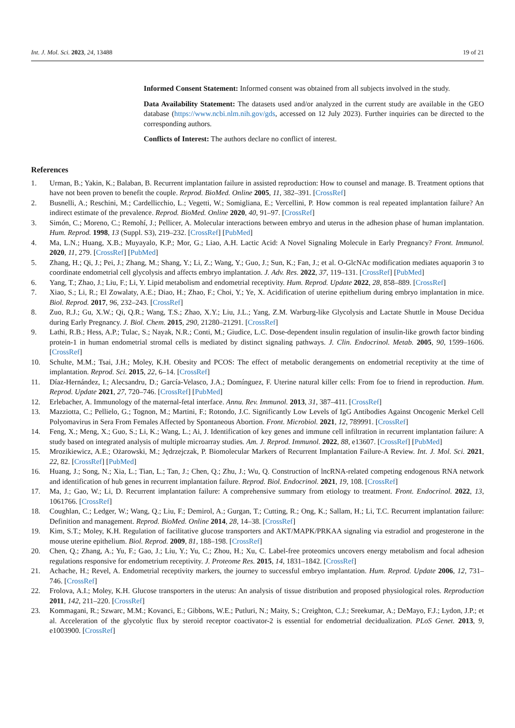Int. J. Mol. Sci. 2023, 24, 13488 19 of 21
Informed Consent Statement: Informed consent was obtained from all subjects involved in the study.
Data Availability Statement: The datasets used and/or analyzed in the current study are available in the GEO database (https://www.ncbi.nlm.nih.gov/gds, accessed on 12 July 2023). Further inquiries can be directed to the corresponding authors.
Conflicts of Interest: The authors declare no conflict of interest.
References
1. Urman, B.; Yakin, K.; Balaban, B. Recurrent implantation failure in assisted reproduction: How to counsel and manage. B. Treatment options that have not been proven to benefit the couple. Reprod. BioMed. Online 2005, 11, 382–391. [CrossRef]
2. Busnelli, A.; Reschini, M.; Cardellicchio, L.; Vegetti, W.; Somigliana, E.; Vercellini, P. How common is real repeated implantation failure? An indirect estimate of the prevalence. Reprod. BioMed. Online 2020, 40, 91–97. [CrossRef]
3. Simón, C.; Moreno, C.; Remohí, J.; Pellicer, A. Molecular interactions between embryo and uterus in the adhesion phase of human implantation. Hum. Reprod. 1998, 13 (Suppl. S3), 219–232. [CrossRef] [PubMed]
4. Ma, L.N.; Huang, X.B.; Muyayalo, K.P.; Mor, G.; Liao, A.H. Lactic Acid: A Novel Signaling Molecule in Early Pregnancy? Front. Immunol. 2020, 11, 279. [CrossRef] [PubMed]
5. Zhang, H.; Qi, J.; Pei, J.; Zhang, M.; Shang, Y.; Li, Z.; Wang, Y.; Guo, J.; Sun, K.; Fan, J.; et al. O-GlcNAc modification mediates aquaporin 3 to coordinate endometrial cell glycolysis and affects embryo implantation. J. Adv. Res. 2022, 37, 119–131. [CrossRef] [PubMed]
6. Yang, T.; Zhao, J.; Liu, F.; Li, Y. Lipid metabolism and endometrial receptivity. Hum. Reprod. Update 2022, 28, 858–889. [CrossRef]
7. Xiao, S.; Li, R.; El Zowalaty, A.E.; Diao, H.; Zhao, F.; Choi, Y.; Ye, X. Acidification of uterine epithelium during embryo implantation in mice. Biol. Reprod. 2017, 96, 232–243. [CrossRef]
8. Zuo, R.J.; Gu, X.W.; Qi, Q.R.; Wang, T.S.; Zhao, X.Y.; Liu, J.L.; Yang, Z.M. Warburg-like Glycolysis and Lactate Shuttle in Mouse Decidua during Early Pregnancy. J. Biol. Chem. 2015, 290, 21280–21291. [CrossRef]
9. Lathi, R.B.; Hess, A.P.; Tulac, S.; Nayak, N.R.; Conti, M.; Giudice, L.C. Dose-dependent insulin regulation of insulin-like growth factor binding protein-1 in human endometrial stromal cells is mediated by distinct signaling pathways. J. Clin. Endocrinol. Metab. 2005, 90, 1599–1606. [CrossRef]
10. Schulte, M.M.; Tsai, J.H.; Moley, K.H. Obesity and PCOS: The effect of metabolic derangements on endometrial receptivity at the time of implantation. Reprod. Sci. 2015, 22, 6–14. [CrossRef]
11. Díaz-Hernández, I.; Alecsandru, D.; García-Velasco, J.A.; Domínguez, F. Uterine natural killer cells: From foe to friend in reproduction. Hum. Reprod. Update 2021, 27, 720–746. [CrossRef] [PubMed]
12. Erlebacher, A. Immunology of the maternal-fetal interface. Annu. Rev. Immunol. 2013, 31, 387–411. [CrossRef]
13. Mazziotta, C.; Pellielo, G.; Tognon, M.; Martini, F.; Rotondo, J.C. Significantly Low Levels of IgG Antibodies Against Oncogenic Merkel Cell Polyomavirus in Sera From Females Affected by Spontaneous Abortion. Front. Microbiol. 2021, 12, 789991. [CrossRef]
14. Feng, X.; Meng, X.; Guo, S.; Li, K.; Wang, L.; Ai, J. Identification of key genes and immune cell infiltration in recurrent implantation failure: A study based on integrated analysis of multiple microarray studies. Am. J. Reprod. Immunol. 2022, 88, e13607. [CrossRef] [PubMed]
15. Mrozikiewicz, A.E.; Ożarowski, M.; Jędrzejczak, P. Biomolecular Markers of Recurrent Implantation Failure-A Review. Int. J. Mol. Sci. 2021, 22, 82. [CrossRef] [PubMed]
16. Huang, J.; Song, N.; Xia, L.; Tian, L.; Tan, J.; Chen, Q.; Zhu, J.; Wu, Q. Construction of lncRNA-related competing endogenous RNA network and identification of hub genes in recurrent implantation failure. Reprod. Biol. Endocrinol. 2021, 19, 108. [CrossRef]
17. Ma, J.; Gao, W.; Li, D. Recurrent implantation failure: A comprehensive summary from etiology to treatment. Front. Endocrinol. 2022, 13, 1061766. [CrossRef]
18. Coughlan, C.; Ledger, W.; Wang, Q.; Liu, F.; Demirol, A.; Gurgan, T.; Cutting, R.; Ong, K.; Sallam, H.; Li, T.C. Recurrent implantation failure: Definition and management. Reprod. BioMed. Online 2014, 28, 14–38. [CrossRef]
19. Kim, S.T.; Moley, K.H. Regulation of facilitative glucose transporters and AKT/MAPK/PRKAA signaling via estradiol and progesterone in the mouse uterine epithelium. Biol. Reprod. 2009, 81, 188–198. [CrossRef]
20. Chen, Q.; Zhang, A.; Yu, F.; Gao, J.; Liu, Y.; Yu, C.; Zhou, H.; Xu, C. Label-free proteomics uncovers energy metabolism and focal adhesion regulations responsive for endometrium receptivity. J. Proteome Res. 2015, 14, 1831–1842. [CrossRef]
21. Achache, H.; Revel, A. Endometrial receptivity markers, the journey to successful embryo implantation. Hum. Reprod. Update 2006, 12, 731–746. [CrossRef]
22. Frolova, A.I.; Moley, K.H. Glucose transporters in the uterus: An analysis of tissue distribution and proposed physiological roles. Reproduction 2011, 142, 211–220. [CrossRef]
23. Kommagani, R.; Szwarc, M.M.; Kovanci, E.; Gibbons, W.E.; Putluri, N.; Maity, S.; Creighton, C.J.; Sreekumar, A.; DeMayo, F.J.; Lydon, J.P.; et al. Acceleration of the glycolytic flux by steroid receptor coactivator-2 is essential for endometrial decidualization. PLoS Genet. 2013, 9, e1003900. [CrossRef]